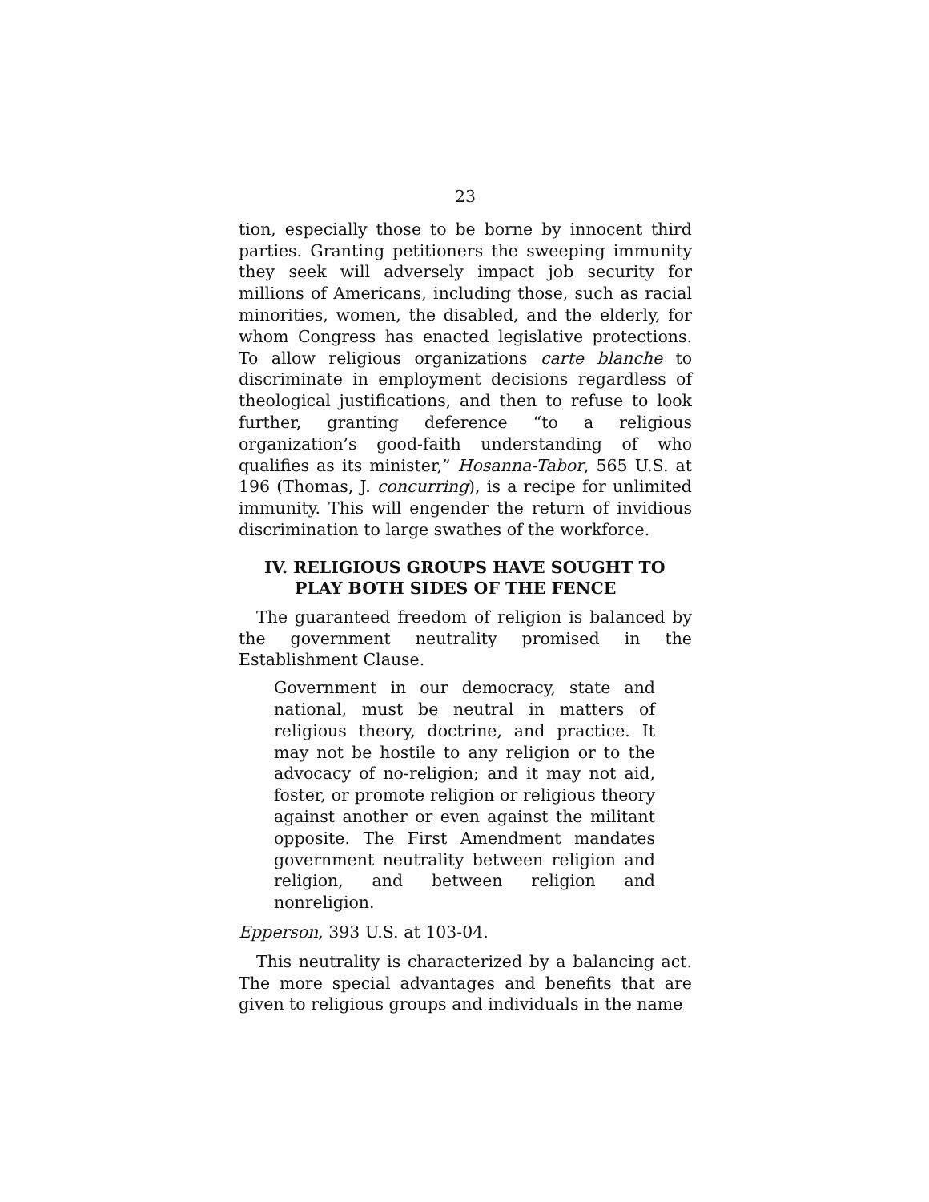23
tion, especially those to be borne by innocent third parties. Granting petitioners the sweeping immunity they seek will adversely impact job security for millions of Americans, including those, such as racial minorities, women, the disabled, and the elderly, for whom Congress has enacted legislative protections. To allow religious organizations carte blanche to discriminate in employment decisions regardless of theological justifications, and then to refuse to look further, granting deference “to a religious organization’s good-faith understanding of who qualifies as its minister,” Hosanna-Tabor, 565 U.S. at 196 (Thomas, J. concurring), is a recipe for unlimited immunity. This will engender the return of invidious discrimination to large swathes of the workforce.
IV. RELIGIOUS GROUPS HAVE SOUGHT TO PLAY BOTH SIDES OF THE FENCE
The guaranteed freedom of religion is balanced by the government neutrality promised in the Establishment Clause.
Government in our democracy, state and national, must be neutral in matters of religious theory, doctrine, and practice. It may not be hostile to any religion or to the advocacy of no-religion; and it may not aid, foster, or promote religion or religious theory against another or even against the militant opposite. The First Amendment mandates government neutrality between religion and religion, and between religion and nonreligion.
Epperson, 393 U.S. at 103-04.
This neutrality is characterized by a balancing act. The more special advantages and benefits that are given to religious groups and individuals in the name